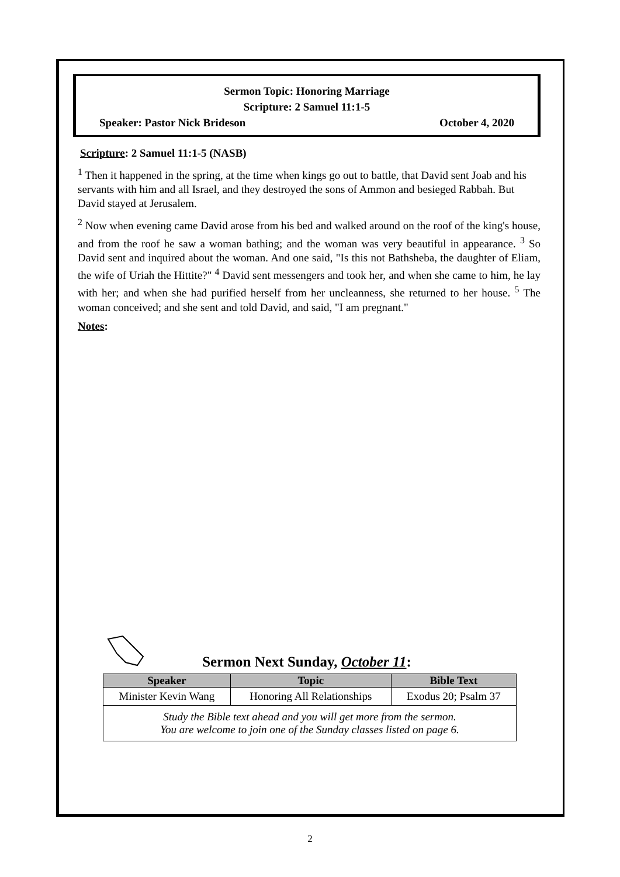Sermon Topic: Honoring Marriage
Scripture: 2 Samuel 11:1-5
Speaker: Pastor Nick Brideson October 4, 2020
Scripture: 2 Samuel 11:1-5 (NASB)
<sup>1</sup> Then it happened in the spring, at the time when kings go out to battle, that David sent Joab and his servants with him and all Israel, and they destroyed the sons of Ammon and besieged Rabbah. But David stayed at Jerusalem.
<sup>2</sup> Now when evening came David arose from his bed and walked around on the roof of the king's house, and from the roof he saw a woman bathing; and the woman was very beautiful in appearance. <sup>3</sup> So David sent and inquired about the woman. And one said, "Is this not Bathsheba, the daughter of Eliam, the wife of Uriah the Hittite?" <sup>4</sup> David sent messengers and took her, and when she came to him, he lay with her; and when she had purified herself from her uncleanness, she returned to her house. <sup>5</sup> The woman conceived; and she sent and told David, and said, "I am pregnant."
Notes:
Sermon Next Sunday, October 11:
| Speaker | Topic | Bible Text |
| --- | --- | --- |
| Minister Kevin Wang | Honoring All Relationships | Exodus 20; Psalm 37 |
| Study the Bible text ahead and you will get more from the sermon. You are welcome to join one of the Sunday classes listed on page 6. | | |
2